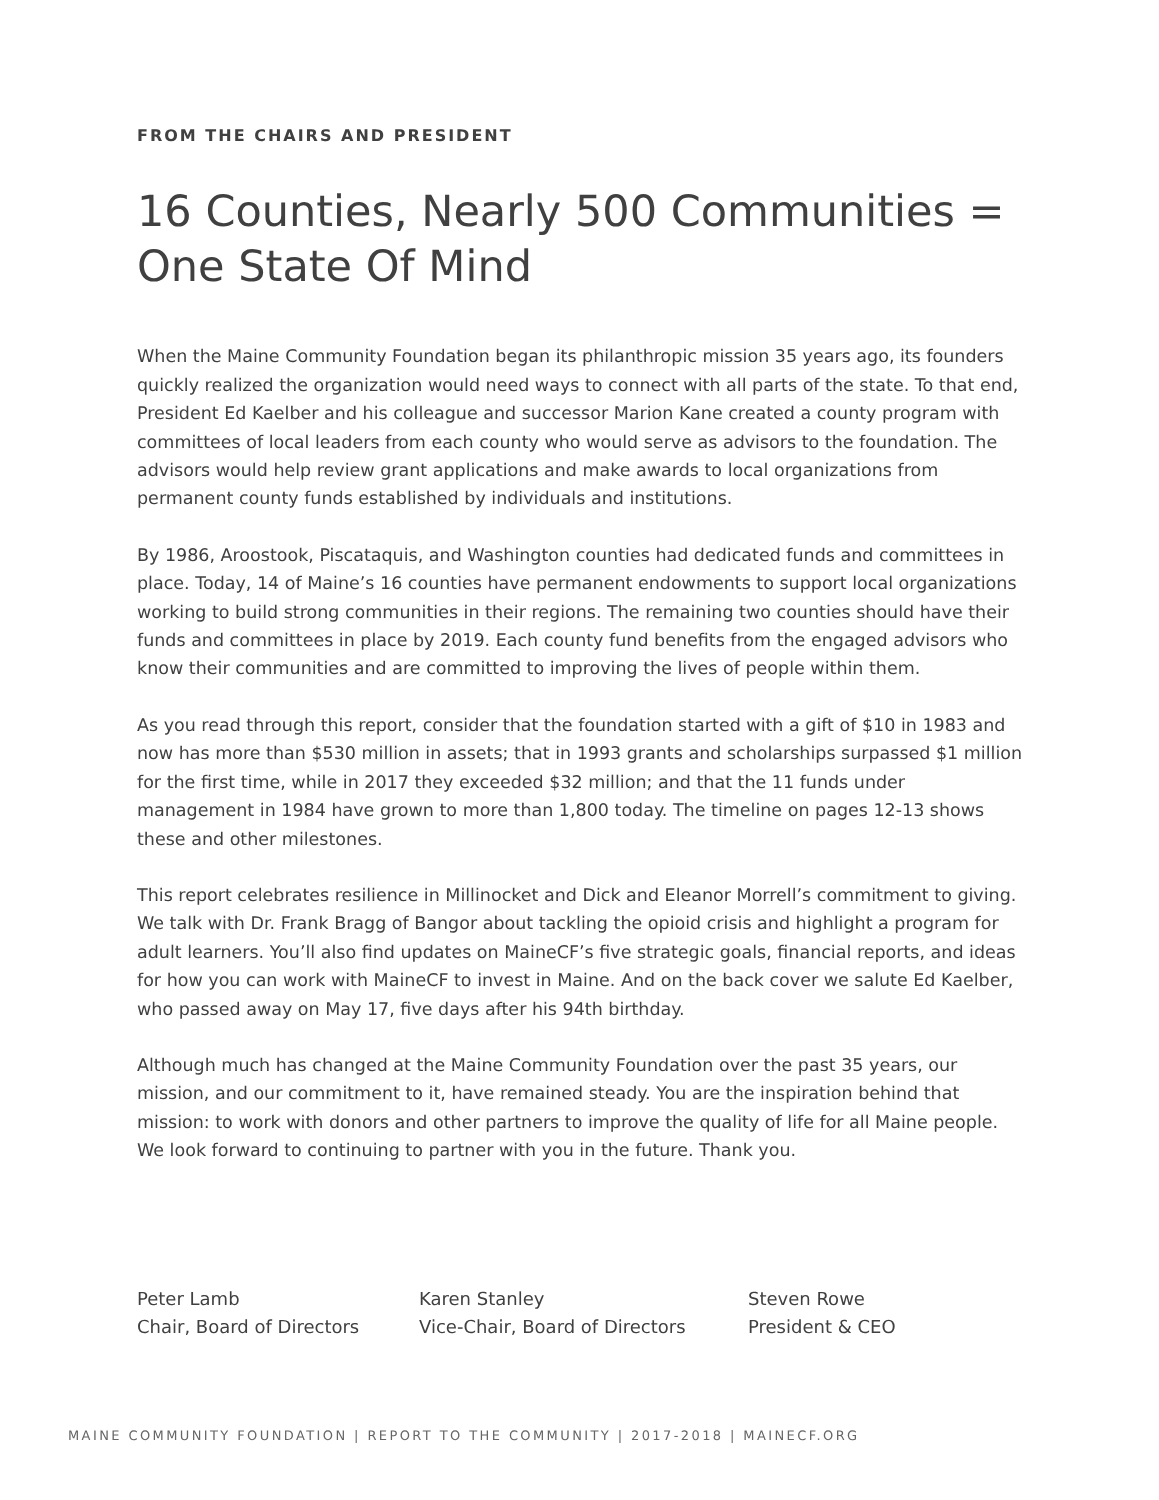FROM THE CHAIRS AND PRESIDENT
16 Counties, Nearly 500 Communities = One State Of Mind
When the Maine Community Foundation began its philanthropic mission 35 years ago, its founders quickly realized the organization would need ways to connect with all parts of the state. To that end, President Ed Kaelber and his colleague and successor Marion Kane created a county program with committees of local leaders from each county who would serve as advisors to the foundation. The advisors would help review grant applications and make awards to local organizations from permanent county funds established by individuals and institutions.
By 1986, Aroostook, Piscataquis, and Washington counties had dedicated funds and committees in place. Today, 14 of Maine’s 16 counties have permanent endowments to support local organizations working to build strong communities in their regions. The remaining two counties should have their funds and committees in place by 2019. Each county fund benefits from the engaged advisors who know their communities and are committed to improving the lives of people within them.
As you read through this report, consider that the foundation started with a gift of $10 in 1983 and now has more than $530 million in assets; that in 1993 grants and scholarships surpassed $1 million for the first time, while in 2017 they exceeded $32 million; and that the 11 funds under management in 1984 have grown to more than 1,800 today. The timeline on pages 12-13 shows these and other milestones.
This report celebrates resilience in Millinocket and Dick and Eleanor Morrell’s commitment to giving. We talk with Dr. Frank Bragg of Bangor about tackling the opioid crisis and highlight a program for adult learners. You’ll also find updates on MaineCF’s five strategic goals, financial reports, and ideas for how you can work with MaineCF to invest in Maine. And on the back cover we salute Ed Kaelber, who passed away on May 17, five days after his 94th birthday.
Although much has changed at the Maine Community Foundation over the past 35 years, our mission, and our commitment to it, have remained steady. You are the inspiration behind that mission: to work with donors and other partners to improve the quality of life for all Maine people. We look forward to continuing to partner with you in the future. Thank you.
Peter Lamb
Chair, Board of Directors
Karen Stanley
Vice-Chair, Board of Directors
Steven Rowe
President & CEO
MAINE COMMUNITY FOUNDATION | REPORT TO THE COMMUNITY | 2017-2018 | MAINECF.ORG